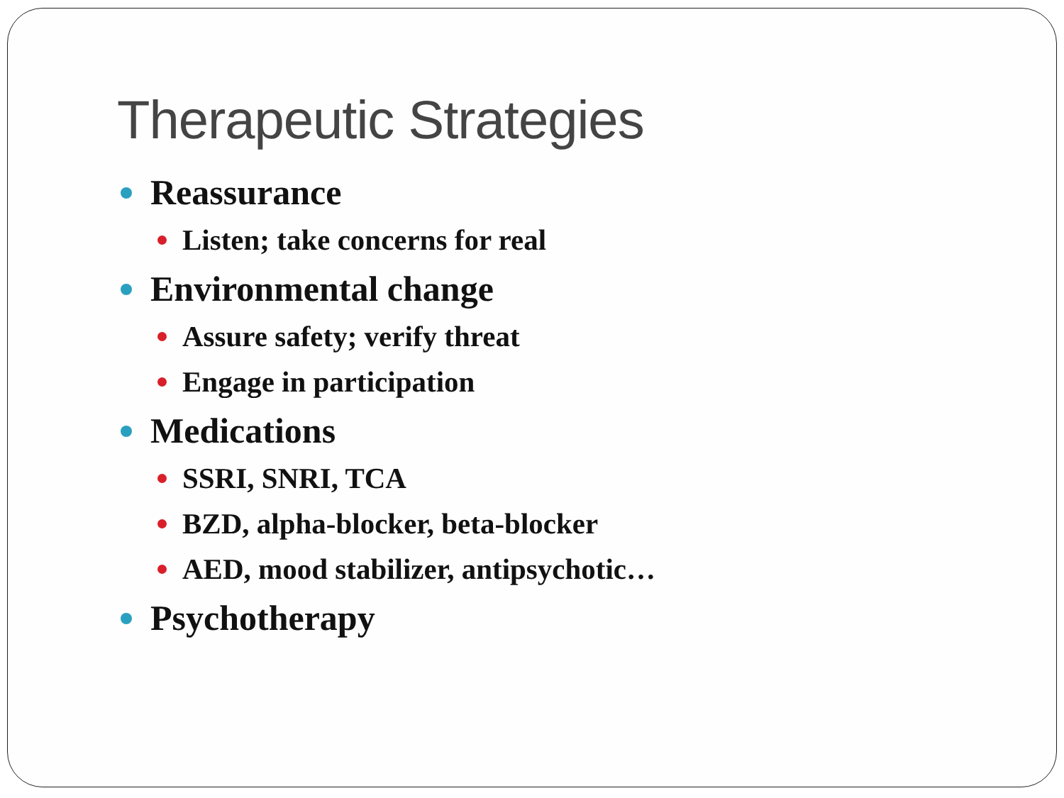Therapeutic Strategies
Reassurance
Listen; take concerns for real
Environmental change
Assure safety; verify threat
Engage in participation
Medications
SSRI, SNRI, TCA
BZD, alpha-blocker, beta-blocker
AED, mood stabilizer, antipsychotic…
Psychotherapy